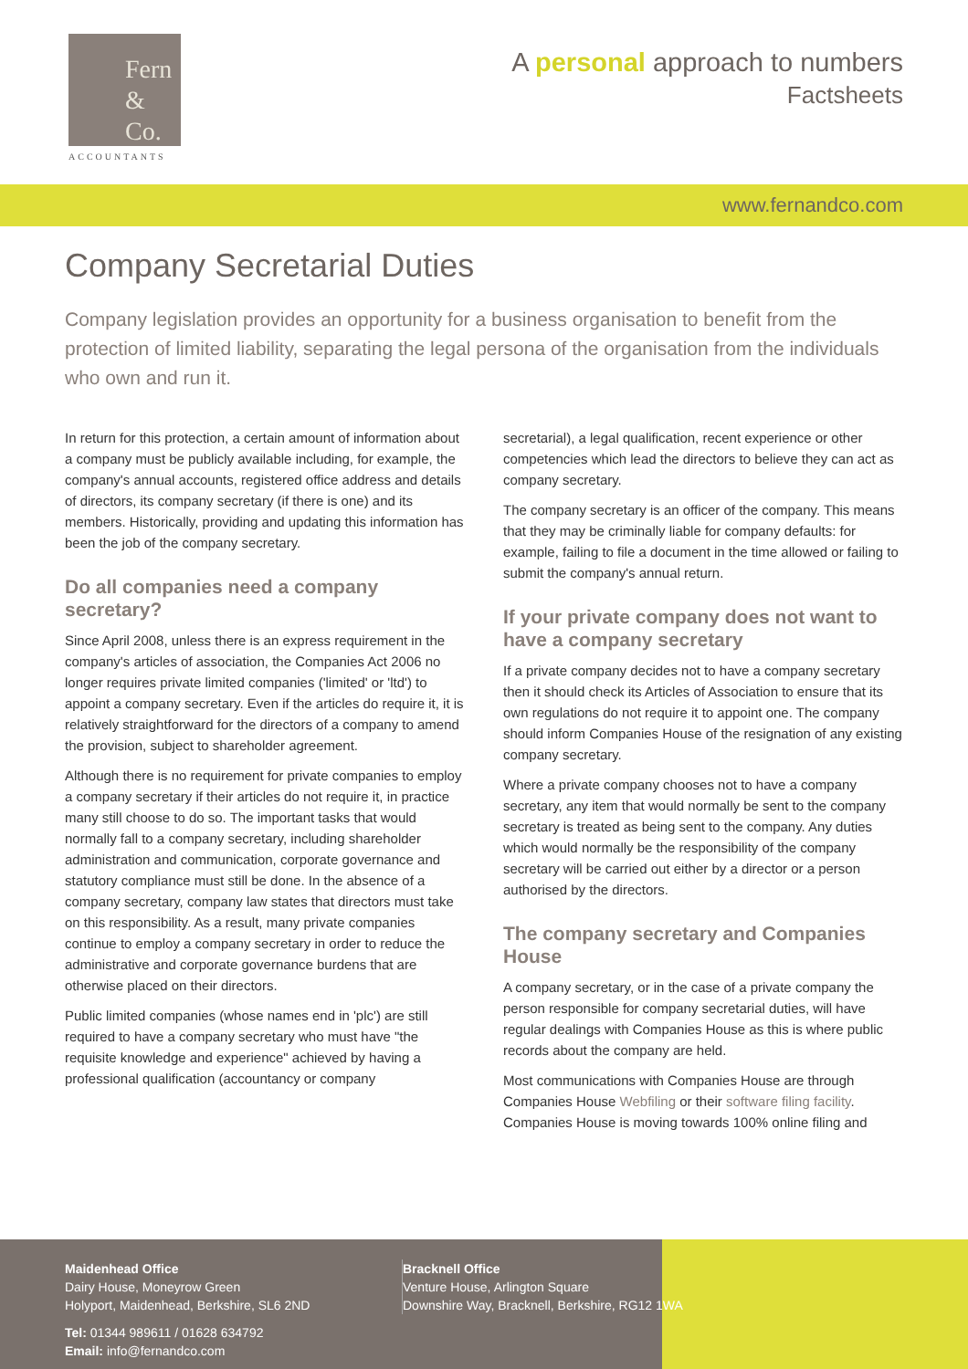Fern
&
Co.
ACCOUNTANTS
A personal approach to numbers
Factsheets
www.fernandco.com
Company Secretarial Duties
Company legislation provides an opportunity for a business organisation to benefit from the protection of limited liability, separating the legal persona of the organisation from the individuals who own and run it.
In return for this protection, a certain amount of information about a company must be publicly available including, for example, the company's annual accounts, registered office address and details of directors, its company secretary (if there is one) and its members. Historically, providing and updating this information has been the job of the company secretary.
Do all companies need a company secretary?
Since April 2008, unless there is an express requirement in the company's articles of association, the Companies Act 2006 no longer requires private limited companies ('limited' or 'ltd') to appoint a company secretary. Even if the articles do require it, it is relatively straightforward for the directors of a company to amend the provision, subject to shareholder agreement.
Although there is no requirement for private companies to employ a company secretary if their articles do not require it, in practice many still choose to do so. The important tasks that would normally fall to a company secretary, including shareholder administration and communication, corporate governance and statutory compliance must still be done. In the absence of a company secretary, company law states that directors must take on this responsibility. As a result, many private companies continue to employ a company secretary in order to reduce the administrative and corporate governance burdens that are otherwise placed on their directors.
Public limited companies (whose names end in 'plc') are still required to have a company secretary who must have "the requisite knowledge and experience" achieved by having a professional qualification (accountancy or company
secretarial), a legal qualification, recent experience or other competencies which lead the directors to believe they can act as company secretary.
The company secretary is an officer of the company. This means that they may be criminally liable for company defaults: for example, failing to file a document in the time allowed or failing to submit the company's annual return.
If your private company does not want to have a company secretary
If a private company decides not to have a company secretary then it should check its Articles of Association to ensure that its own regulations do not require it to appoint one. The company should inform Companies House of the resignation of any existing company secretary.
Where a private company chooses not to have a company secretary, any item that would normally be sent to the company secretary is treated as being sent to the company. Any duties which would normally be the responsibility of the company secretary will be carried out either by a director or a person authorised by the directors.
The company secretary and Companies House
A company secretary, or in the case of a private company the person responsible for company secretarial duties, will have regular dealings with Companies House as this is where public records about the company are held.
Most communications with Companies House are through Companies House Webfiling or their software filing facility. Companies House is moving towards 100% online filing and
Maidenhead Office
Dairy House, Moneyrow Green
Holyport, Maidenhead, Berkshire, SL6 2ND
Tel: 01344 989611 / 01628 634792
Email: info@fernandco.com
Bracknell Office
Venture House, Arlington Square
Downshire Way, Bracknell, Berkshire, RG12 1WA